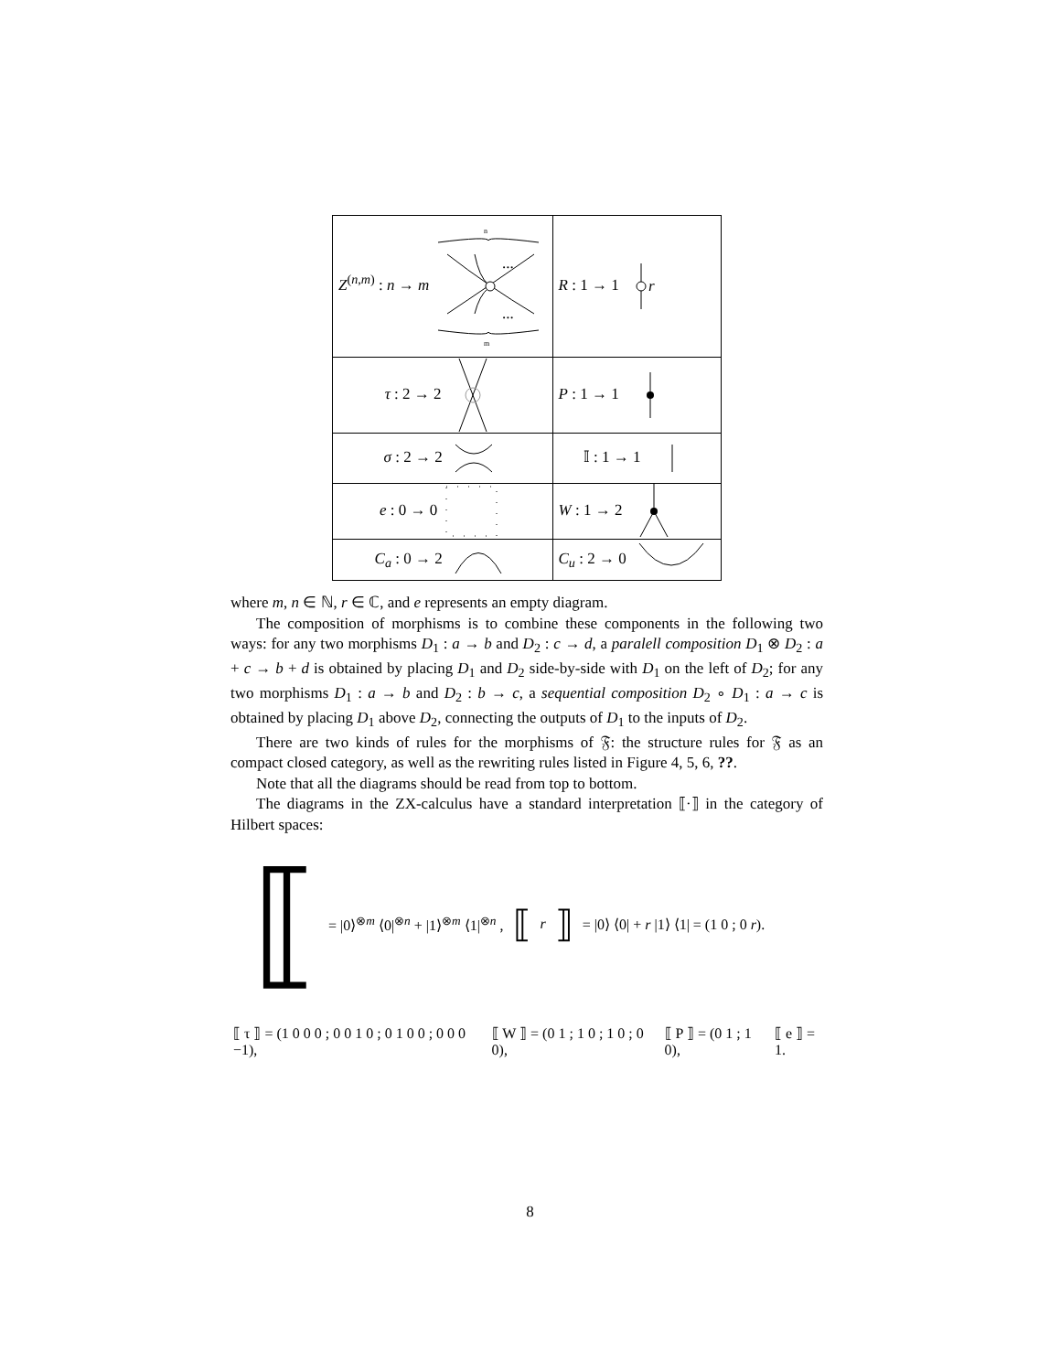| Z<sup>(n,m)</sup> : n → m n ... ... m | R : 1 → 1 r |
| τ : 2 → 2 | P : 1 → 1 |
| σ : 2 → 2 | 𝕀 : 1 → 1 |
| e : 0 → 0 | W : 1 → 2 |
| C<sub>a</sub> : 0 → 2 | C<sub>u</sub> : 2 → 0 |
where m, n ∈ ℕ, r ∈ ℂ, and e represents an empty diagram.
The composition of morphisms is to combine these components in the following two ways: for any two morphisms D<sub>1</sub> : a → b and D<sub>2</sub> : c → d, a paralell composition D<sub>1</sub> ⊗ D<sub>2</sub> : a + c → b + d is obtained by placing D<sub>1</sub> and D<sub>2</sub> side-by-side with D<sub>1</sub> on the left of D<sub>2</sub>; for any two morphisms D<sub>1</sub> : a → b and D<sub>2</sub> : b → c, a sequential composition D<sub>2</sub> ∘ D<sub>1</sub> : a → c is obtained by placing D<sub>1</sub> above D<sub>2</sub>, connecting the outputs of D<sub>1</sub> to the inputs of D<sub>2</sub>.
There are two kinds of rules for the morphisms of 𝔉: the structure rules for 𝔉 as an compact closed category, as well as the rewriting rules listed in Figure 4, 5, 6, ??.
Note that all the diagrams should be read from top to bottom.
The diagrams in the ZX-calculus have a standard interpretation ⟦·⟧ in the category of Hilbert spaces:
⟦ = |0⟩<sup>⊗m</sup> ⟨0|<sup>⊗n</sup> + |1⟩<sup>⊗m</sup> ⟨1|<sup>⊗n</sup> , ⟦ r ⟧ = |0⟩ ⟨0| + r |1⟩ ⟨1| = (1 0 ; 0 r).
⟦ τ ⟧ = (1 0 0 0 ; 0 0 1 0 ; 0 1 0 0 ; 0 0 0 −1), ⟦ W ⟧ = (0 1 ; 1 0 ; 1 0 ; 0 0), ⟦ P ⟧ = (0 1 ; 1 0), ⟦ e ⟧ = 1.
8